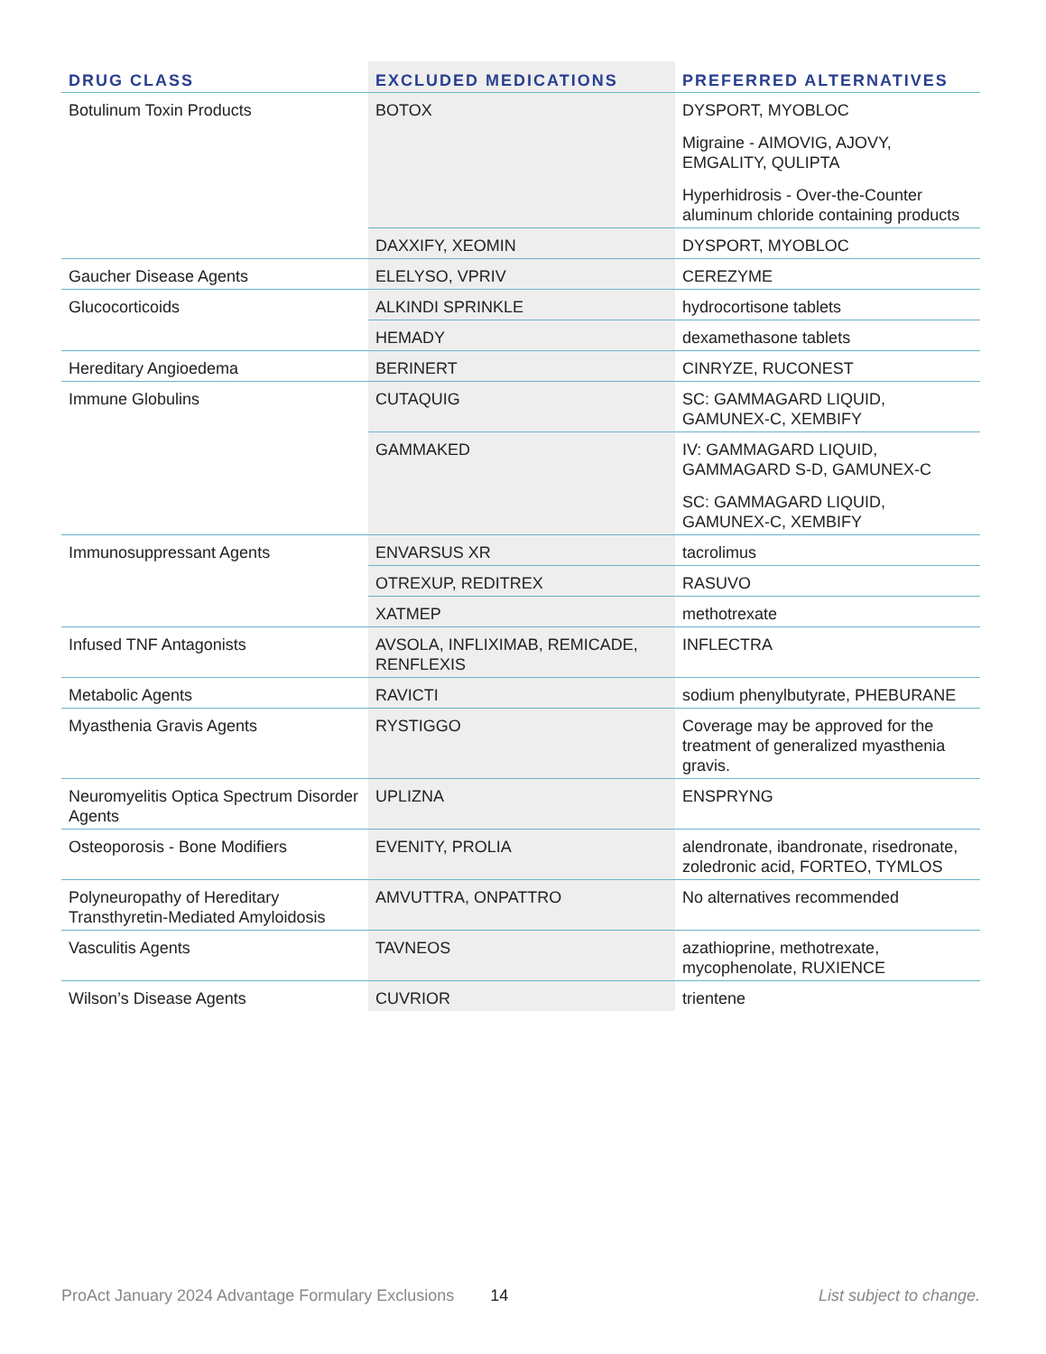| DRUG CLASS | EXCLUDED MEDICATIONS | PREFERRED ALTERNATIVES |
| --- | --- | --- |
| Botulinum Toxin Products | BOTOX | DYSPORT, MYOBLOC Migraine - AIMOVIG, AJOVY, EMGALITY, QULIPTA Hyperhidrosis - Over-the-Counter aluminum chloride containing products |
| | DAXXIFY, XEOMIN | DYSPORT, MYOBLOC |
| Gaucher Disease Agents | ELELYSO, VPRIV | CEREZYME |
| Glucocorticoids | ALKINDI SPRINKLE | hydrocortisone tablets |
| | HEMADY | dexamethasone tablets |
| Hereditary Angioedema | BERINERT | CINRYZE, RUCONEST |
| Immune Globulins | CUTAQUIG | SC: GAMMAGARD LIQUID, GAMUNEX-C, XEMBIFY |
| | GAMMAKED | IV: GAMMAGARD LIQUID, GAMMAGARD S-D, GAMUNEX-C SC: GAMMAGARD LIQUID, GAMUNEX-C, XEMBIFY |
| Immunosuppressant Agents | ENVARSUS XR | tacrolimus |
| | OTREXUP, REDITREX | RASUVO |
| | XATMEP | methotrexate |
| Infused TNF Antagonists | AVSOLA, INFLIXIMAB, REMICADE, RENFLEXIS | INFLECTRA |
| Metabolic Agents | RAVICTI | sodium phenylbutyrate, PHEBURANE |
| Myasthenia Gravis Agents | RYSTIGGO | Coverage may be approved for the treatment of generalized myasthenia gravis. |
| Neuromyelitis Optica Spectrum Disorder Agents | UPLIZNA | ENSPRYNG |
| Osteoporosis - Bone Modifiers | EVENITY, PROLIA | alendronate, ibandronate, risedronate, zoledronic acid, FORTEO, TYMLOS |
| Polyneuropathy of Hereditary Transthyretin-Mediated Amyloidosis | AMVUTTRA, ONPATTRO | No alternatives recommended |
| Vasculitis Agents | TAVNEOS | azathioprine, methotrexate, mycophenolate, RUXIENCE |
| Wilson’s Disease Agents | CUVRIOR | trientene |
ProAct January 2024 Advantage Formulary Exclusions 14 List subject to change.